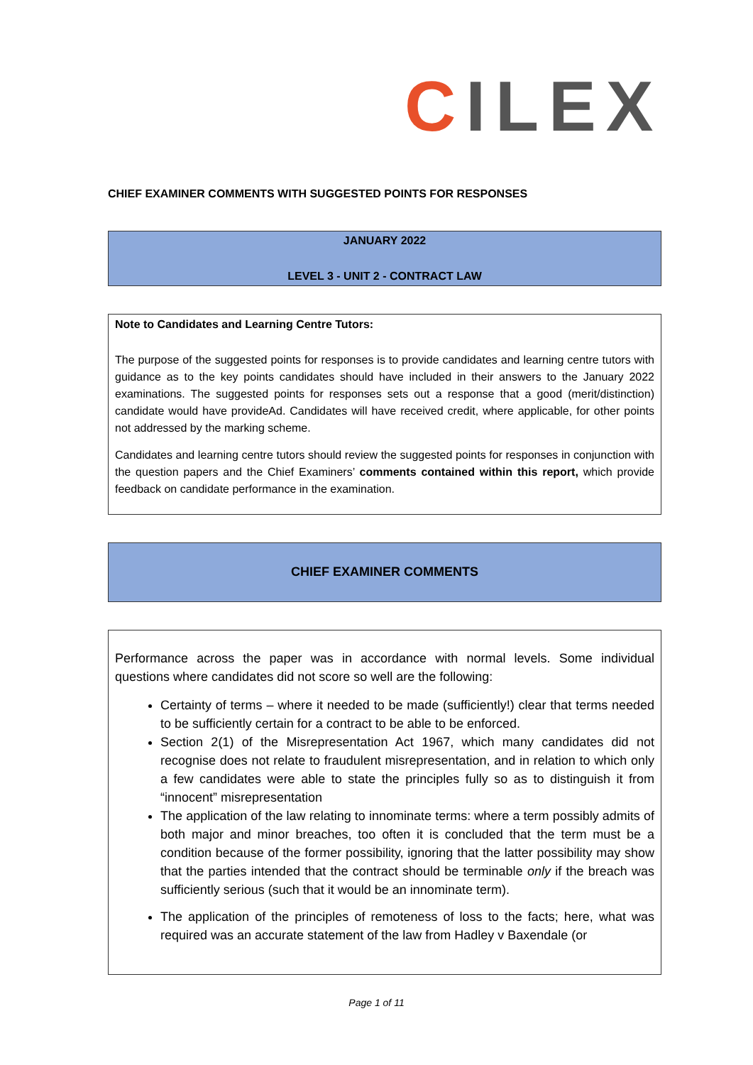CILEX
CHIEF EXAMINER COMMENTS WITH SUGGESTED POINTS FOR RESPONSES
JANUARY 2022
LEVEL 3 - UNIT 2 - CONTRACT LAW
Note to Candidates and Learning Centre Tutors:
The purpose of the suggested points for responses is to provide candidates and learning centre tutors with guidance as to the key points candidates should have included in their answers to the January 2022 examinations. The suggested points for responses sets out a response that a good (merit/distinction) candidate would have provideAd. Candidates will have received credit, where applicable, for other points not addressed by the marking scheme.
Candidates and learning centre tutors should review the suggested points for responses in conjunction with the question papers and the Chief Examiners’ comments contained within this report, which provide feedback on candidate performance in the examination.
CHIEF EXAMINER COMMENTS
Performance across the paper was in accordance with normal levels. Some individual questions where candidates did not score so well are the following:
Certainty of terms – where it needed to be made (sufficiently!) clear that terms needed to be sufficiently certain for a contract to be able to be enforced.
Section 2(1) of the Misrepresentation Act 1967, which many candidates did not recognise does not relate to fraudulent misrepresentation, and in relation to which only a few candidates were able to state the principles fully so as to distinguish it from “innocent” misrepresentation
The application of the law relating to innominate terms: where a term possibly admits of both major and minor breaches, too often it is concluded that the term must be a condition because of the former possibility, ignoring that the latter possibility may show that the parties intended that the contract should be terminable only if the breach was sufficiently serious (such that it would be an innominate term).
The application of the principles of remoteness of loss to the facts; here, what was required was an accurate statement of the law from Hadley v Baxendale (or
Page 1 of 11